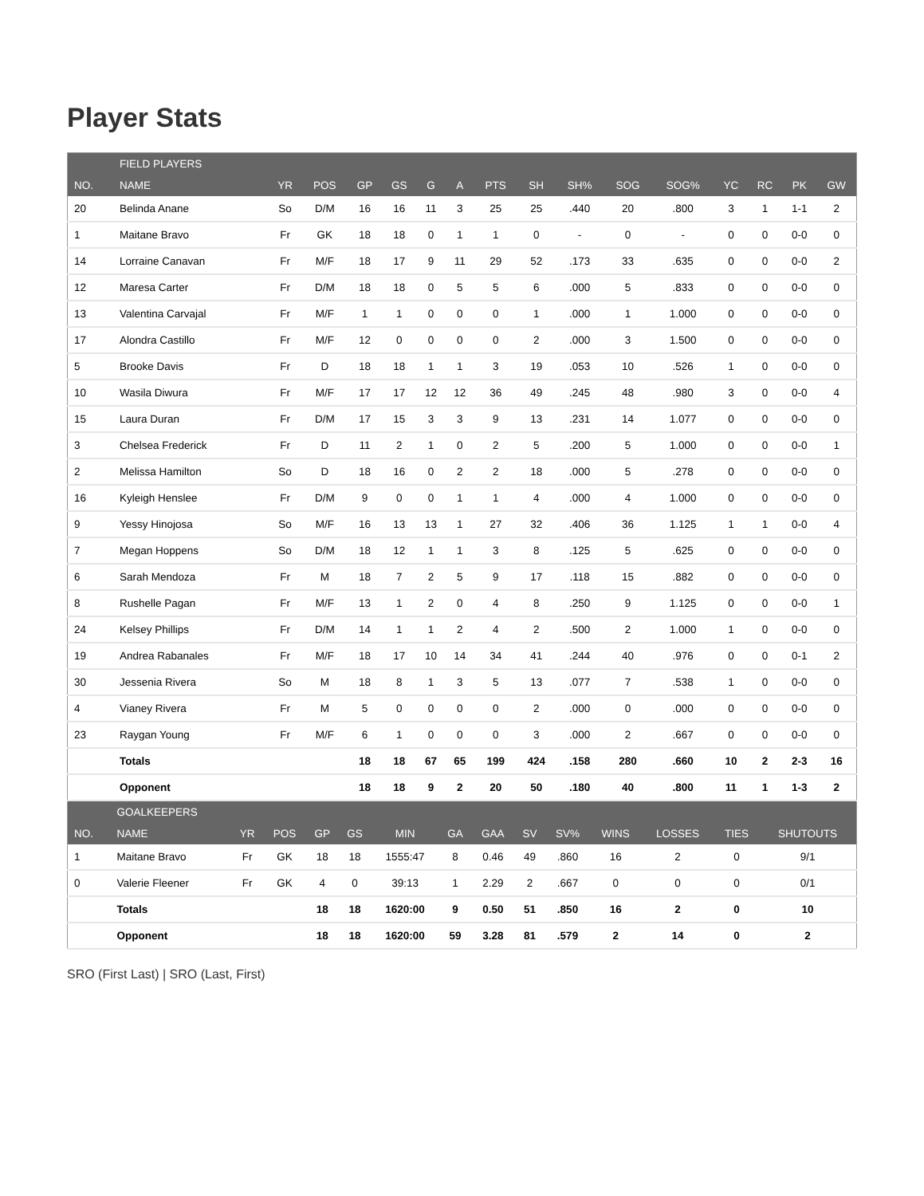Player Stats
| | FIELD PLAYERS | | | | | | | | | | | | | | | |
| --- | --- | --- | --- | --- | --- | --- | --- | --- | --- | --- | --- | --- | --- | --- | --- | --- |
| NO. | NAME | YR | POS | GP | GS | G | A | PTS | SH | SH% | SOG | SOG% | YC | RC | PK | GW |
| 20 | Belinda Anane | So | D/M | 16 | 16 | 11 | 3 | 25 | 25 | .440 | 20 | .800 | 3 | 1 | 1-1 | 2 |
| 1 | Maitane Bravo | Fr | GK | 18 | 18 | 0 | 1 | 1 | 0 | - | 0 | - | 0 | 0 | 0-0 | 0 |
| 14 | Lorraine Canavan | Fr | M/F | 18 | 17 | 9 | 11 | 29 | 52 | .173 | 33 | .635 | 0 | 0 | 0-0 | 2 |
| 12 | Maresa Carter | Fr | D/M | 18 | 18 | 0 | 5 | 5 | 6 | .000 | 5 | .833 | 0 | 0 | 0-0 | 0 |
| 13 | Valentina Carvajal | Fr | M/F | 1 | 1 | 0 | 0 | 0 | 1 | .000 | 1 | 1.000 | 0 | 0 | 0-0 | 0 |
| 17 | Alondra Castillo | Fr | M/F | 12 | 0 | 0 | 0 | 0 | 2 | .000 | 3 | 1.500 | 0 | 0 | 0-0 | 0 |
| 5 | Brooke Davis | Fr | D | 18 | 18 | 1 | 1 | 3 | 19 | .053 | 10 | .526 | 1 | 0 | 0-0 | 0 |
| 10 | Wasila Diwura | Fr | M/F | 17 | 17 | 12 | 12 | 36 | 49 | .245 | 48 | .980 | 3 | 0 | 0-0 | 4 |
| 15 | Laura Duran | Fr | D/M | 17 | 15 | 3 | 3 | 9 | 13 | .231 | 14 | 1.077 | 0 | 0 | 0-0 | 0 |
| 3 | Chelsea Frederick | Fr | D | 11 | 2 | 1 | 0 | 2 | 5 | .200 | 5 | 1.000 | 0 | 0 | 0-0 | 1 |
| 2 | Melissa Hamilton | So | D | 18 | 16 | 0 | 2 | 2 | 18 | .000 | 5 | .278 | 0 | 0 | 0-0 | 0 |
| 16 | Kyleigh Henslee | Fr | D/M | 9 | 0 | 0 | 1 | 1 | 4 | .000 | 4 | 1.000 | 0 | 0 | 0-0 | 0 |
| 9 | Yessy Hinojosa | So | M/F | 16 | 13 | 13 | 1 | 27 | 32 | .406 | 36 | 1.125 | 1 | 1 | 0-0 | 4 |
| 7 | Megan Hoppens | So | D/M | 18 | 12 | 1 | 1 | 3 | 8 | .125 | 5 | .625 | 0 | 0 | 0-0 | 0 |
| 6 | Sarah Mendoza | Fr | M | 18 | 7 | 2 | 5 | 9 | 17 | .118 | 15 | .882 | 0 | 0 | 0-0 | 0 |
| 8 | Rushelle Pagan | Fr | M/F | 13 | 1 | 2 | 0 | 4 | 8 | .250 | 9 | 1.125 | 0 | 0 | 0-0 | 1 |
| 24 | Kelsey Phillips | Fr | D/M | 14 | 1 | 1 | 2 | 4 | 2 | .500 | 2 | 1.000 | 1 | 0 | 0-0 | 0 |
| 19 | Andrea Rabanales | Fr | M/F | 18 | 17 | 10 | 14 | 34 | 41 | .244 | 40 | .976 | 0 | 0 | 0-1 | 2 |
| 30 | Jessenia Rivera | So | M | 18 | 8 | 1 | 3 | 5 | 13 | .077 | 7 | .538 | 1 | 0 | 0-0 | 0 |
| 4 | Vianey Rivera | Fr | M | 5 | 0 | 0 | 0 | 0 | 2 | .000 | 0 | .000 | 0 | 0 | 0-0 | 0 |
| 23 | Raygan Young | Fr | M/F | 6 | 1 | 0 | 0 | 0 | 3 | .000 | 2 | .667 | 0 | 0 | 0-0 | 0 |
| | Totals | | | 18 | 18 | 67 | 65 | 199 | 424 | .158 | 280 | .660 | 10 | 2 | 2-3 | 16 |
| | Opponent | | | 18 | 18 | 9 | 2 | 20 | 50 | .180 | 40 | .800 | 11 | 1 | 1-3 | 2 |
| | GOALKEEPERS | | | | | | | | | | | | | |
| --- | --- | --- | --- | --- | --- | --- | --- | --- | --- | --- | --- | --- | --- | --- |
| NO. | NAME | YR | POS | GP | GS | MIN | GA | GAA | SV | SV% | WINS | LOSSES | TIES | SHUTOUTS |
| 1 | Maitane Bravo | Fr | GK | 18 | 18 | 1555:47 | 8 | 0.46 | 49 | .860 | 16 | 2 | 0 | 9/1 |
| 0 | Valerie Fleener | Fr | GK | 4 | 0 | 39:13 | 1 | 2.29 | 2 | .667 | 0 | 0 | 0 | 0/1 |
| | Totals | | | 18 | 18 | 1620:00 | 9 | 0.50 | 51 | .850 | 16 | 2 | 0 | 10 |
| | Opponent | | | 18 | 18 | 1620:00 | 59 | 3.28 | 81 | .579 | 2 | 14 | 0 | 2 |
SRO (First Last) | SRO (Last, First)